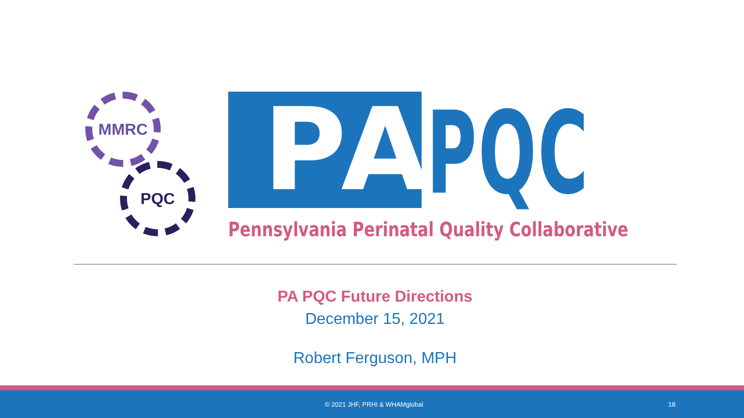MMRC
PQC PA PQC
Pennsylvania Perinatal Quality Collaborative
PA PQC Future Directions
December 15, 2021
Robert Ferguson, MPH
© 2021 JHF, PRHI & WHAMglobal 18